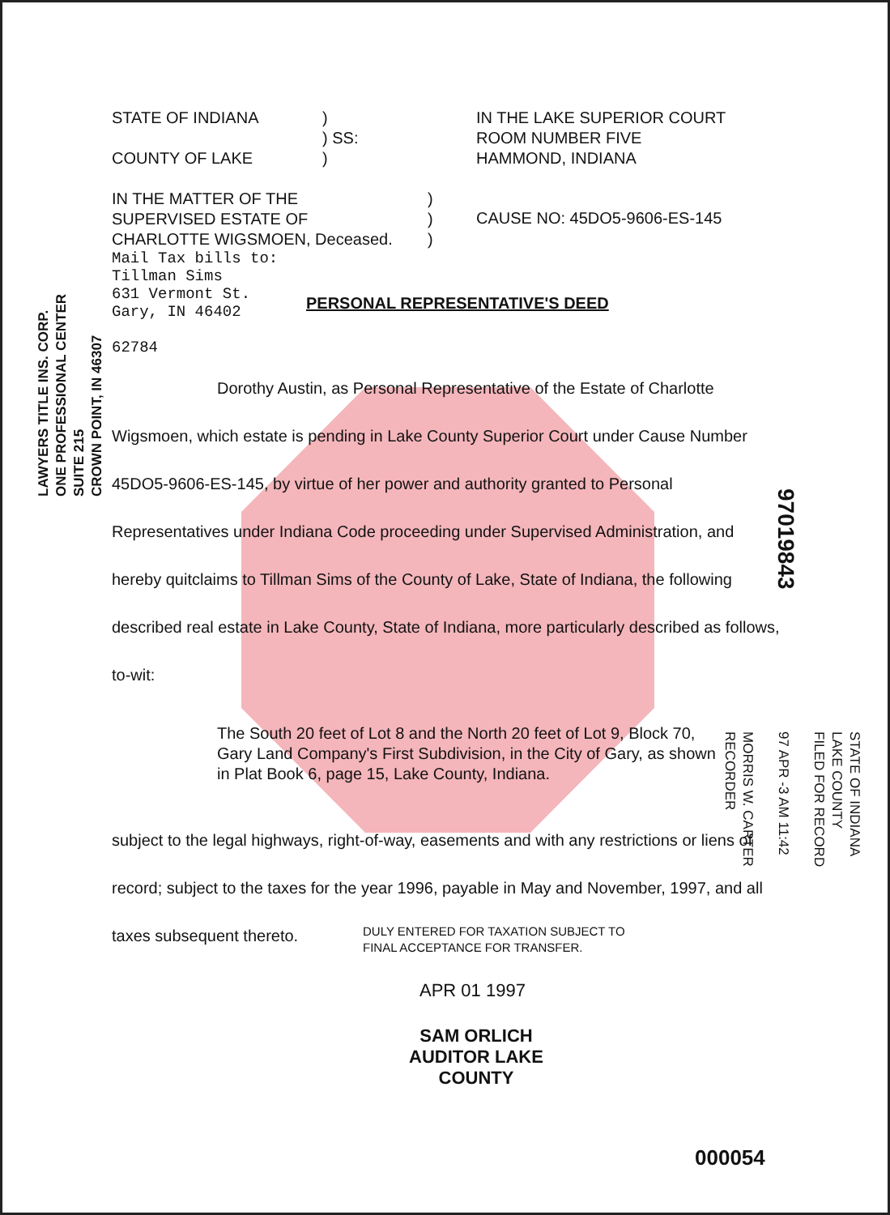LAWYERS TITLE INS. CORP.
ONE PROFESSIONAL CENTER
SUITE 215
CROWN POINT, IN 46307
97019843
STATE OF INDIANA
LAKE COUNTY
FILED FOR RECORD
97 APR -3 AM 11:42
MORRIS W. CARTER
RECORDER
STATE OF INDIANA
COUNTY OF LAKE
)
) SS:
)
IN THE LAKE SUPERIOR COURT
ROOM NUMBER FIVE
HAMMOND, INDIANA
IN THE MATTER OF THE
SUPERVISED ESTATE OF
CHARLOTTE WIGSMOEN, Deceased.
)
)
)
CAUSE NO: 45DO5-9606-ES-145
Mail Tax bills to:
Tillman Sims
631 Vermont St.
Gary, IN 46402
62784
PERSONAL REPRESENTATIVE'S DEED
Dorothy Austin, as Personal Representative of the Estate of Charlotte Wigsmoen, which estate is pending in Lake County Superior Court under Cause Number 45DO5-9606-ES-145, by virtue of her power and authority granted to Personal Representatives under Indiana Code proceeding under Supervised Administration, and hereby quitclaims to Tillman Sims of the County of Lake, State of Indiana, the following described real estate in Lake County, State of Indiana, more particularly described as follows, to-wit:
The South 20 feet of Lot 8 and the North 20 feet of Lot 9, Block 70, Gary Land Company's First Subdivision, in the City of Gary, as shown in Plat Book 6, page 15, Lake County, Indiana.
subject to the legal highways, right-of-way, easements and with any restrictions or liens of record; subject to the taxes for the year 1996, payable in May and November, 1997, and all taxes subsequent thereto.
DULY ENTERED FOR TAXATION SUBJECT TO
FINAL ACCEPTANCE FOR TRANSFER.
APR 01 1997
SAM ORLICH
AUDITOR LAKE COUNTY
000054